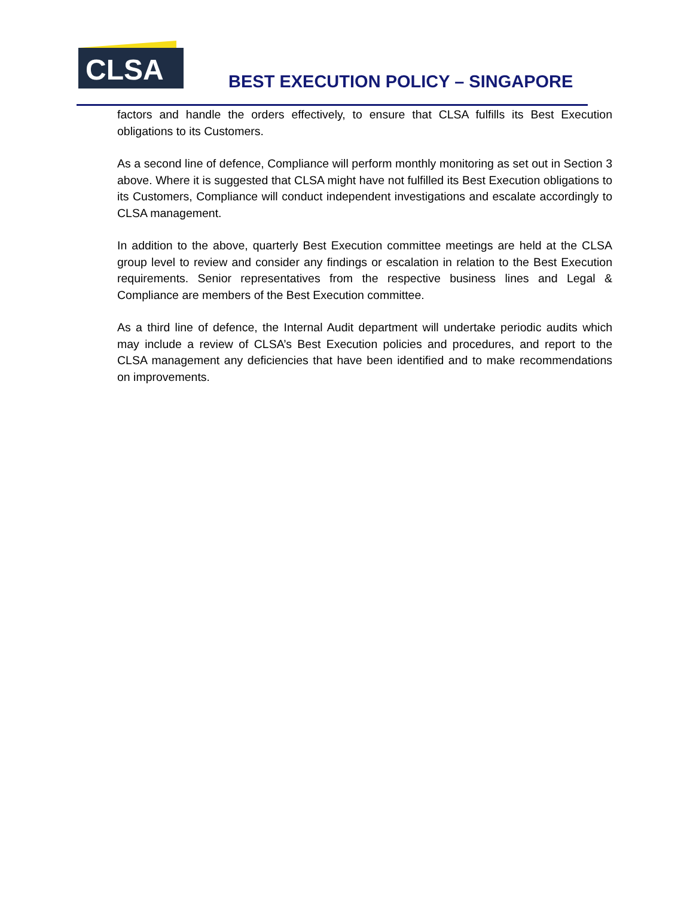CLSA
BEST EXECUTION POLICY – SINGAPORE
factors and handle the orders effectively, to ensure that CLSA fulfills its Best Execution obligations to its Customers.
As a second line of defence, Compliance will perform monthly monitoring as set out in Section 3 above. Where it is suggested that CLSA might have not fulfilled its Best Execution obligations to its Customers, Compliance will conduct independent investigations and escalate accordingly to CLSA management.
In addition to the above, quarterly Best Execution committee meetings are held at the CLSA group level to review and consider any findings or escalation in relation to the Best Execution requirements. Senior representatives from the respective business lines and Legal & Compliance are members of the Best Execution committee.
As a third line of defence, the Internal Audit department will undertake periodic audits which may include a review of CLSA’s Best Execution policies and procedures, and report to the CLSA management any deficiencies that have been identified and to make recommendations on improvements.